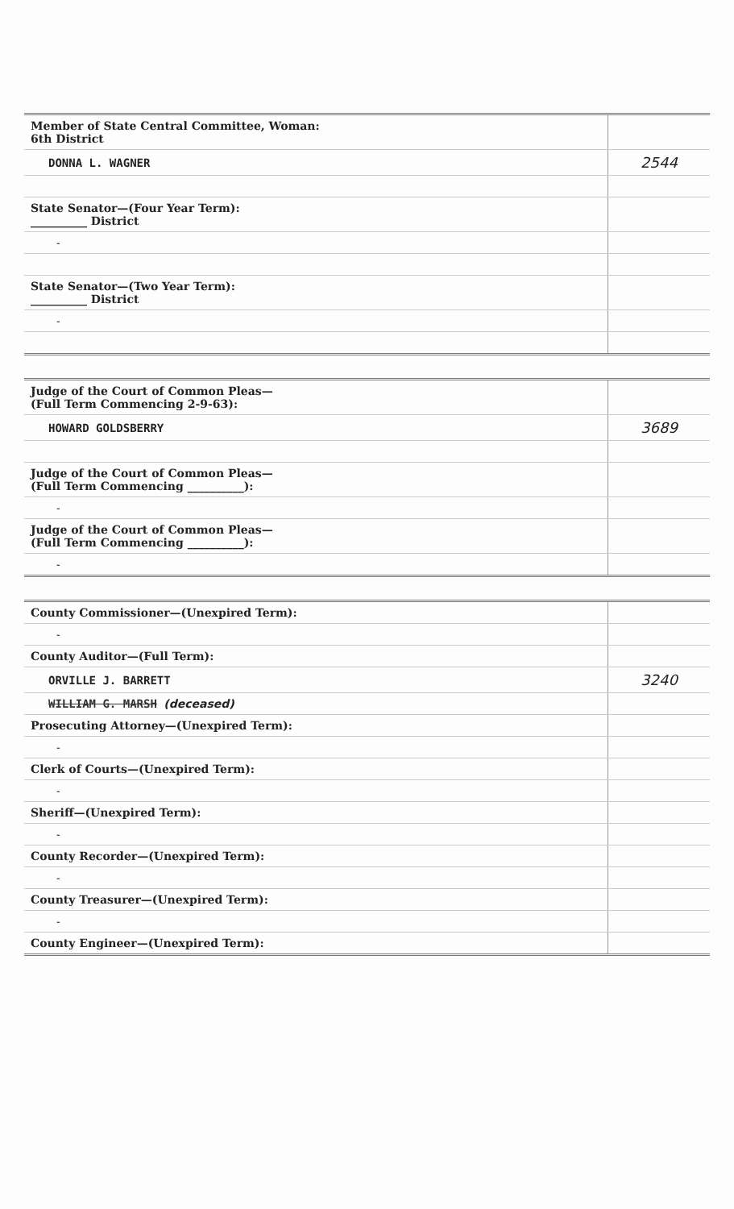| Member of State Central Committee, Woman: 6th District | |
| DONNA L. WAGNER | 2544 |
| State Senator—(Four Year Term): __________ District | |
| - | |
| State Senator—(Two Year Term): __________ District | |
| - | |
| Judge of the Court of Common Pleas— (Full Term Commencing 2-9-63): | |
| HOWARD GOLDSBERRY | 3689 |
| Judge of the Court of Common Pleas— (Full Term Commencing __________): | |
| - | |
| Judge of the Court of Common Pleas— (Full Term Commencing __________): | |
| - | |
| County Commissioner—(Unexpired Term): | |
| - | |
| County Auditor—(Full Term): | |
| ORVILLE J. BARRETT | 3240 |
| WILLIAM G. MARSH (deceased) | |
| Prosecuting Attorney—(Unexpired Term): | |
| - | |
| Clerk of Courts—(Unexpired Term): | |
| - | |
| Sheriff—(Unexpired Term): | |
| - | |
| County Recorder—(Unexpired Term): | |
| - | |
| County Treasurer—(Unexpired Term): | |
| - | |
| County Engineer—(Unexpired Term): | |